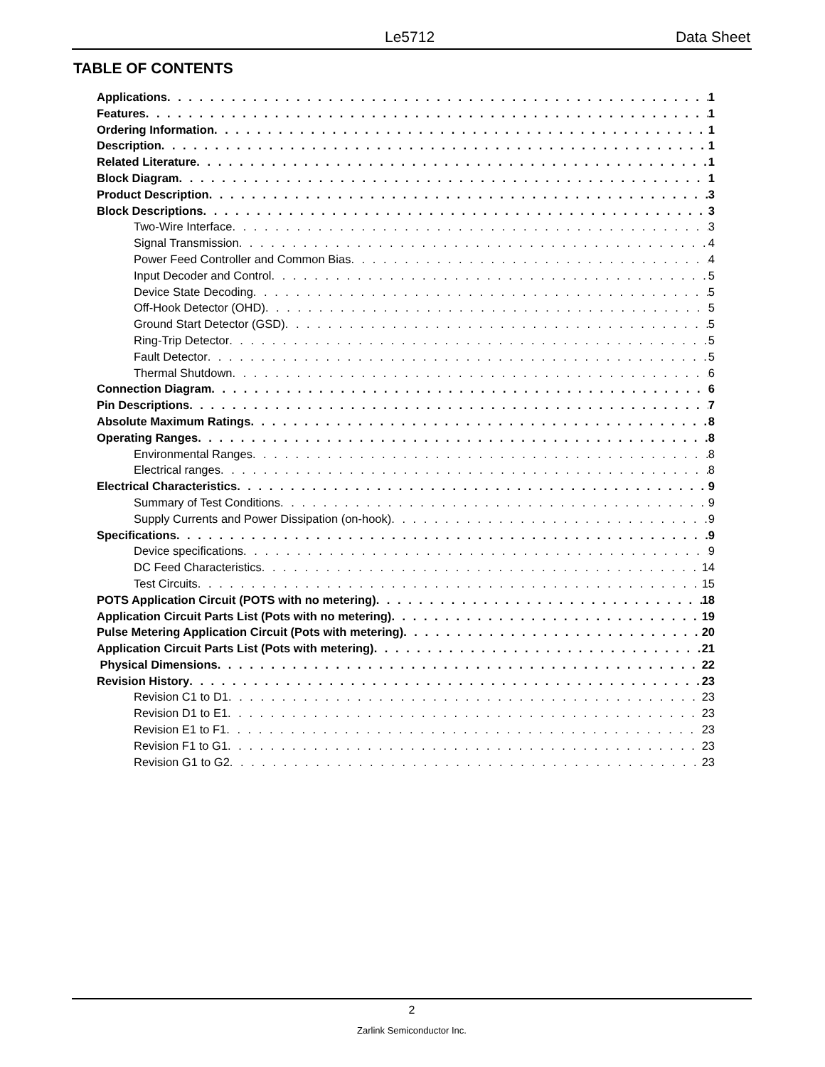Le5712 Data Sheet
TABLE OF CONTENTS
Applications 1
Features 1
Ordering Information 1
Description 1
Related Literature 1
Block Diagram 1
Product Description 3
Block Descriptions 3
Two-Wire Interface 3
Signal Transmission 4
Power Feed Controller and Common Bias 4
Input Decoder and Control 5
Device State Decoding 5
Off-Hook Detector (OHD) 5
Ground Start Detector (GSD) 5
Ring-Trip Detector 5
Fault Detector 5
Thermal Shutdown 6
Connection Diagram 6
Pin Descriptions 7
Absolute Maximum Ratings 8
Operating Ranges 8
Environmental Ranges 8
Electrical ranges 8
Electrical Characteristics 9
Summary of Test Conditions 9
Supply Currents and Power Dissipation (on-hook) 9
Specifications 9
Device specifications 9
DC Feed Characteristics 14
Test Circuits 15
POTS Application Circuit (POTS with no metering) 18
Application Circuit Parts List (Pots with no metering) 19
Pulse Metering Application Circuit (Pots with metering) 20
Application Circuit Parts List (Pots with metering) 21
Physical Dimensions 22
Revision History 23
Revision C1 to D1 23
Revision D1 to E1 23
Revision E1 to F1 23
Revision F1 to G1 23
Revision G1 to G2 23
2
Zarlink Semiconductor Inc.